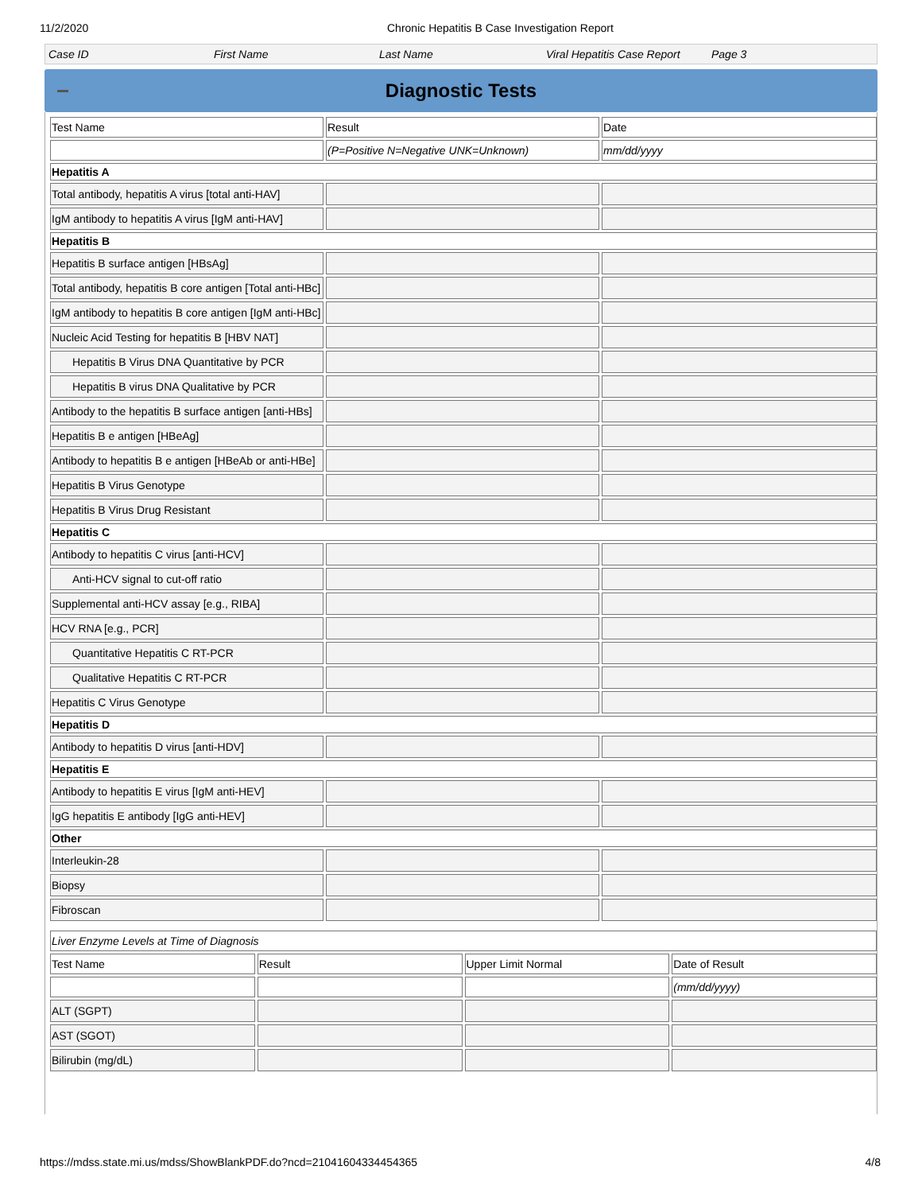11/2/2020 Chronic Hepatitis B Case Investigation Report
Case ID First Name Last Name Viral Hepatitis Case Report Page 3
Diagnostic Tests
| Test Name | Result | Date |
| | (P=Positive N=Negative UNK=Unknown) | mm/dd/yyyy |
| Hepatitis A | | |
| Total antibody, hepatitis A virus [total anti-HAV] | | |
| IgM antibody to hepatitis A virus [IgM anti-HAV] | | |
| Hepatitis B | | |
| Hepatitis B surface antigen [HBsAg] | | |
| Total antibody, hepatitis B core antigen [Total anti-HBc] | | |
| IgM antibody to hepatitis B core antigen [IgM anti-HBc] | | |
| Nucleic Acid Testing for hepatitis B [HBV NAT] | | |
| Hepatitis B Virus DNA Quantitative by PCR | | |
| Hepatitis B virus DNA Qualitative by PCR | | |
| Antibody to the hepatitis B surface antigen [anti-HBs] | | |
| Hepatitis B e antigen [HBeAg] | | |
| Antibody to hepatitis B e antigen [HBeAb or anti-HBe] | | |
| Hepatitis B Virus Genotype | | |
| Hepatitis B Virus Drug Resistant | | |
| Hepatitis C | | |
| Antibody to hepatitis C virus [anti-HCV] | | |
| Anti-HCV signal to cut-off ratio | | |
| Supplemental anti-HCV assay [e.g., RIBA] | | |
| HCV RNA [e.g., PCR] | | |
| Quantitative Hepatitis C RT-PCR | | |
| Qualitative Hepatitis C RT-PCR | | |
| Hepatitis C Virus Genotype | | |
| Hepatitis D | | |
| Antibody to hepatitis D virus [anti-HDV] | | |
| Hepatitis E | | |
| Antibody to hepatitis E virus [IgM anti-HEV] | | |
| IgG hepatitis E antibody [IgG anti-HEV] | | |
| Other | | |
| Interleukin-28 | | |
| Biopsy | | |
| Fibroscan | | |
| Liver Enzyme Levels at Time of Diagnosis | | | |
| Test Name | Result | Upper Limit Normal | Date of Result |
| | | | (mm/dd/yyyy) |
| ALT (SGPT) | | | |
| AST (SGOT) | | | |
| Bilirubin (mg/dL) | | | |
https://mdss.state.mi.us/mdss/ShowBlankPDF.do?ncd=21041604334454365 4/8